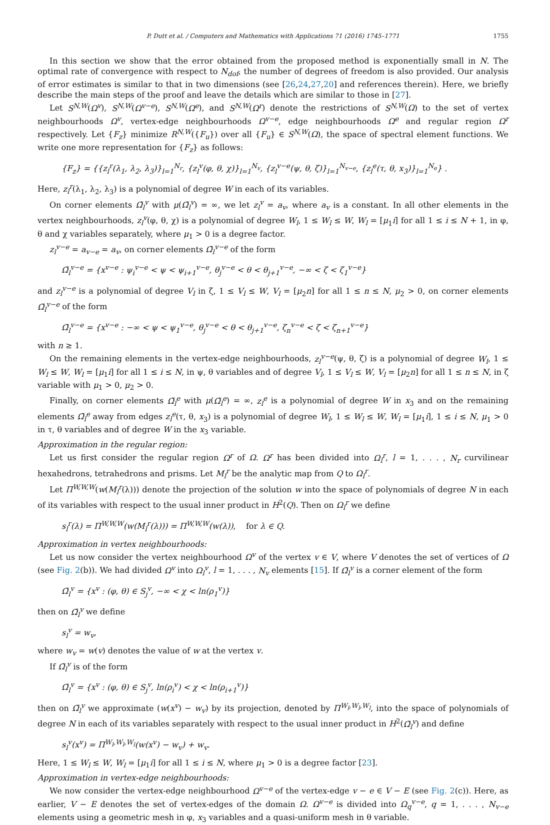P. Dutt et al. / Computers and Mathematics with Applications 71 (2016) 1745–1771 1755
In this section we show that the error obtained from the proposed method is exponentially small in N. The optimal rate of convergence with respect to N<sub>dof</sub>, the number of degrees of freedom is also provided. Our analysis of error estimates is similar to that in two dimensions (see [26,24,27,20] and references therein). Here, we briefly describe the main steps of the proof and leave the details which are similar to those in [27].
Let S<sup>N,W</sup>(Ω<sup>v</sup>), S<sup>N,W</sup>(Ω<sup>v−e</sup>), S<sup>N,W</sup>(Ω<sup>e</sup>), and S<sup>N,W</sup>(Ω<sup>r</sup>) denote the restrictions of S<sup>N,W</sup>(Ω) to the set of vertex neighbourhoods Ω<sup>v</sup>, vertex-edge neighbourhoods Ω<sup>v−e</sup>, edge neighbourhoods Ω<sup>e</sup> and regular region Ω<sup>r</sup> respectively. Let {F<sub>z</sub>} minimize R<sup>N,W</sup>({F<sub>u</sub>}) over all {F<sub>u</sub>} ∈ S<sup>N,W</sup>(Ω), the space of spectral element functions. We write one more representation for {F<sub>z</sub>} as follows:
{F<sub>z</sub>} = {{z<sub>l</sub><sup>r</sup>(λ<sub>1</sub>, λ<sub>2</sub>, λ<sub>3</sub>)}<sub>l=1</sub><sup>N<sub>r</sub></sup>, {z<sub>l</sub><sup>v</sup>(φ, θ, χ)}<sub>l=1</sub><sup>N<sub>v</sub></sup>, {z<sub>l</sub><sup>v−e</sup>(ψ, θ, ζ)}<sub>l=1</sub><sup>N<sub>v−e</sub></sup>, {z<sub>l</sub><sup>e</sup>(τ, θ, x<sub>3</sub>)}<sub>l=1</sub><sup>N<sub>e</sub></sup>} .
Here, z<sub>l</sub><sup>r</sup>(λ<sub>1</sub>, λ<sub>2</sub>, λ<sub>3</sub>) is a polynomial of degree W in each of its variables.
On corner elements Ω̃<sub>l</sub><sup>v</sup> with μ(Ω̃<sub>l</sub><sup>v</sup>) = ∞, we let z<sub>l</sub><sup>v</sup> = a<sub>v</sub>, where a<sub>v</sub> is a constant. In all other elements in the vertex neighbourhoods, z<sub>l</sub><sup>v</sup>(φ, θ, χ) is a polynomial of degree W<sub>l</sub>, 1 ≤ W<sub>l</sub> ≤ W, W<sub>l</sub> = [μ<sub>1</sub>i] for all 1 ≤ i ≤ N + 1, in φ, θ and χ variables separately, where μ<sub>1</sub> > 0 is a degree factor.
z<sub>l</sub><sup>v−e</sup> = a<sub>v−e</sub> = a<sub>v</sub>, on corner elements Ω̃<sub>l</sub><sup>v−e</sup> of the form
Ω̃<sub>l</sub><sup>v−e</sup> = {x<sup>v−e</sup> : ψ<sub>i</sub><sup>v−e</sup> < ψ < ψ<sub>i+1</sub><sup>v−e</sup>, θ<sub>j</sub><sup>v−e</sup> < θ < θ<sub>j+1</sub><sup>v−e</sup>, −∞ < ζ < ζ<sub>1</sub><sup>v−e</sup>}
and z<sub>l</sub><sup>v−e</sup> is a polynomial of degree V<sub>l</sub> in ζ, 1 ≤ V<sub>l</sub> ≤ W, V<sub>l</sub> = [μ<sub>2</sub>n] for all 1 ≤ n ≤ N, μ<sub>2</sub> > 0, on corner elements Ω̃<sub>l</sub><sup>v−e</sup> of the form
Ω̃<sub>l</sub><sup>v−e</sup> = {x<sup>v−e</sup> : −∞ < ψ < ψ<sub>1</sub><sup>v−e</sup>, θ<sub>j</sub><sup>v−e</sup> < θ < θ<sub>j+1</sub><sup>v−e</sup>, ζ<sub>n</sub><sup>v−e</sup> < ζ < ζ<sub>n+1</sub><sup>v−e</sup>}
with n ≥ 1.
On the remaining elements in the vertex-edge neighbourhoods, z<sub>l</sub><sup>v−e</sup>(ψ, θ, ζ) is a polynomial of degree W<sub>l</sub>, 1 ≤ W<sub>l</sub> ≤ W, W<sub>l</sub> = [μ<sub>1</sub>i] for all 1 ≤ i ≤ N, in ψ, θ variables and of degree V<sub>l</sub>, 1 ≤ V<sub>l</sub> ≤ W, V<sub>l</sub> = [μ<sub>2</sub>n] for all 1 ≤ n ≤ N, in ζ variable with μ<sub>1</sub> > 0, μ<sub>2</sub> > 0.
Finally, on corner elements Ω̃<sub>l</sub><sup>e</sup> with μ(Ω̃<sub>l</sub><sup>e</sup>) = ∞, z<sub>l</sub><sup>e</sup> is a polynomial of degree W in x<sub>3</sub> and on the remaining elements Ω̃<sub>l</sub><sup>e</sup> away from edges z<sub>l</sub><sup>e</sup>(τ, θ, x<sub>3</sub>) is a polynomial of degree W<sub>l</sub>, 1 ≤ W<sub>l</sub> ≤ W, W<sub>l</sub> = [μ<sub>1</sub>i], 1 ≤ i ≤ N, μ<sub>1</sub> > 0 in τ, θ variables and of degree W in the x<sub>3</sub> variable.
Approximation in the regular region:
Let us first consider the regular region Ω<sup>r</sup> of Ω. Ω<sup>r</sup> has been divided into Ω<sub>l</sub><sup>r</sup>, l = 1, . . . , N<sub>r</sub> curvilinear hexahedrons, tetrahedrons and prisms. Let M<sub>l</sub><sup>r</sup> be the analytic map from Q to Ω<sub>l</sub><sup>r</sup>.
Let Π<sup>W,W,W</sup>(w(M<sub>l</sub><sup>r</sup>(λ))) denote the projection of the solution w into the space of polynomials of degree N in each of its variables with respect to the usual inner product in H<sup>2</sup>(Q). Then on Ω<sub>l</sub><sup>r</sup> we define
s<sub>l</sub><sup>r</sup>(λ) = Π<sup>W,W,W</sup>(w(M<sub>l</sub><sup>r</sup>(λ))) = Π<sup>W,W,W</sup>(w(λ)), for λ ∈ Q.
Approximation in vertex neighbourhoods:
Let us now consider the vertex neighbourhood Ω<sup>v</sup> of the vertex v ∈ V, where V denotes the set of vertices of Ω (see Fig. 2(b)). We had divided Ω<sup>v</sup> into Ω<sub>l</sub><sup>v</sup>, l = 1, . . . , N<sub>v</sub> elements [15]. If Ω̃<sub>l</sub><sup>v</sup> is a corner element of the form
Ω̃<sub>l</sub><sup>v</sup> = {x<sup>v</sup> : (φ, θ) ∈ S<sub>j</sub><sup>v</sup>, −∞ < χ < ln(ρ<sub>1</sub><sup>v</sup>)}
then on Ω̃<sub>l</sub><sup>v</sup> we define
s<sub>l</sub><sup>v</sup> = w<sub>v</sub>,
where w<sub>v</sub> = w(v) denotes the value of w at the vertex v.
If Ω̃<sub>l</sub><sup>v</sup> is of the form
Ω̃<sub>l</sub><sup>v</sup> = {x<sup>v</sup> : (φ, θ) ∈ S<sub>j</sub><sup>v</sup>, ln(ρ<sub>i</sub><sup>v</sup>) < χ < ln(ρ<sub>i+1</sub><sup>v</sup>)}
then on Ω̃<sub>l</sub><sup>v</sup> we approximate (w(x<sup>v</sup>) − w<sub>v</sub>) by its projection, denoted by Π<sup>W<sub>l</sub>,W<sub>l</sub>,W<sub>l</sub></sup>, into the space of polynomials of degree N in each of its variables separately with respect to the usual inner product in H<sup>2</sup>(Ω̃<sub>l</sub><sup>v</sup>) and define
s<sub>l</sub><sup>v</sup>(x<sup>v</sup>) = Π<sup>W<sub>l</sub>,W<sub>l</sub>,W<sub>l</sub></sup>(w(x<sup>v</sup>) − w<sub>v</sub>) + w<sub>v</sub>.
Here, 1 ≤ W<sub>l</sub> ≤ W, W<sub>l</sub> = [μ<sub>1</sub>i] for all 1 ≤ i ≤ N, where μ<sub>1</sub> > 0 is a degree factor [23].
Approximation in vertex-edge neighbourhoods:
We now consider the vertex-edge neighbourhood Ω<sup>v−e</sup> of the vertex-edge v − e ∈ V − E (see Fig. 2(c)). Here, as earlier, V − E denotes the set of vertex-edges of the domain Ω. Ω<sup>v−e</sup> is divided into Ω<sub>q</sub><sup>v−e</sup>, q = 1, . . . , N<sub>v−e</sub> elements using a geometric mesh in φ, x<sub>3</sub> variables and a quasi-uniform mesh in θ variable.